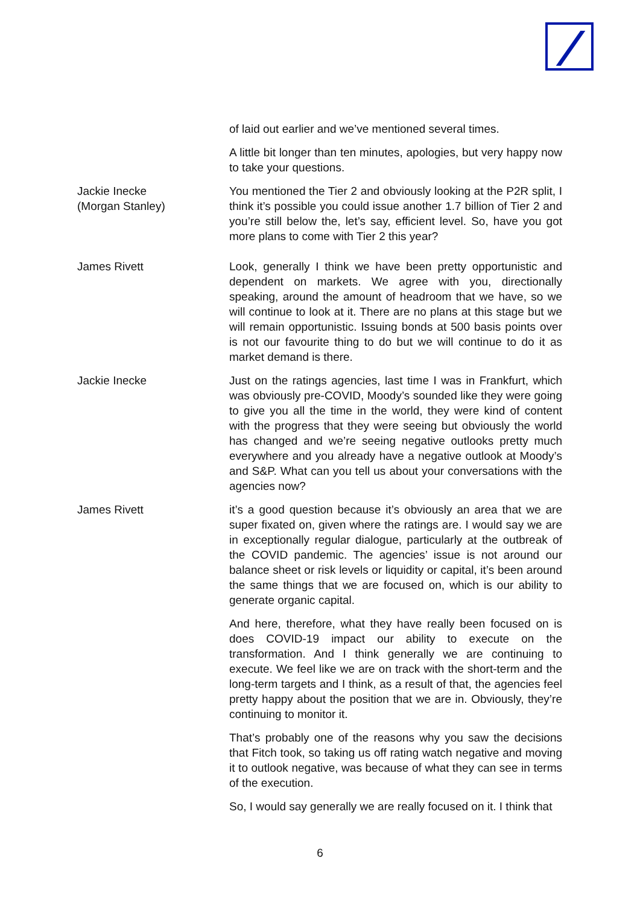of laid out earlier and we’ve mentioned several times.
A little bit longer than ten minutes, apologies, but very happy now to take your questions.
Jackie Inecke
(Morgan Stanley)
You mentioned the Tier 2 and obviously looking at the P2R split, I think it’s possible you could issue another 1.7 billion of Tier 2 and you’re still below the, let’s say, efficient level. So, have you got more plans to come with Tier 2 this year?
James Rivett Look, generally I think we have been pretty opportunistic and dependent on markets. We agree with you, directionally speaking, around the amount of headroom that we have, so we will continue to look at it. There are no plans at this stage but we will remain opportunistic. Issuing bonds at 500 basis points over is not our favourite thing to do but we will continue to do it as market demand is there.
Jackie Inecke Just on the ratings agencies, last time I was in Frankfurt, which was obviously pre-COVID, Moody’s sounded like they were going to give you all the time in the world, they were kind of content with the progress that they were seeing but obviously the world has changed and we’re seeing negative outlooks pretty much everywhere and you already have a negative outlook at Moody’s and S&P. What can you tell us about your conversations with the agencies now?
James Rivett it’s a good question because it’s obviously an area that we are super fixated on, given where the ratings are. I would say we are in exceptionally regular dialogue, particularly at the outbreak of the COVID pandemic. The agencies’ issue is not around our balance sheet or risk levels or liquidity or capital, it’s been around the same things that we are focused on, which is our ability to generate organic capital.
And here, therefore, what they have really been focused on is does COVID-19 impact our ability to execute on the transformation. And I think generally we are continuing to execute. We feel like we are on track with the short-term and the long-term targets and I think, as a result of that, the agencies feel pretty happy about the position that we are in. Obviously, they’re continuing to monitor it.
That’s probably one of the reasons why you saw the decisions that Fitch took, so taking us off rating watch negative and moving it to outlook negative, was because of what they can see in terms of the execution.
So, I would say generally we are really focused on it. I think that
6